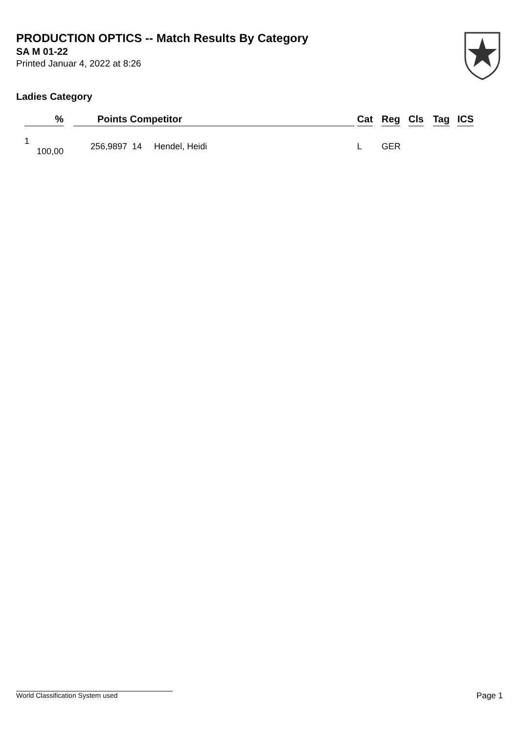PRODUCTION OPTICS -- Match Results By Category
SA M 01-22
Printed Januar 4, 2022 at 8:26
Ladies Category
| % | Points | Competitor | Cat | Reg | Cls | Tag | ICS |
| --- | --- | --- | --- | --- | --- | --- | --- |
| 1 100,00 | 256,9897 | 14 Hendel, Heidi | L | GER | | | |
World Classification System used Page 1